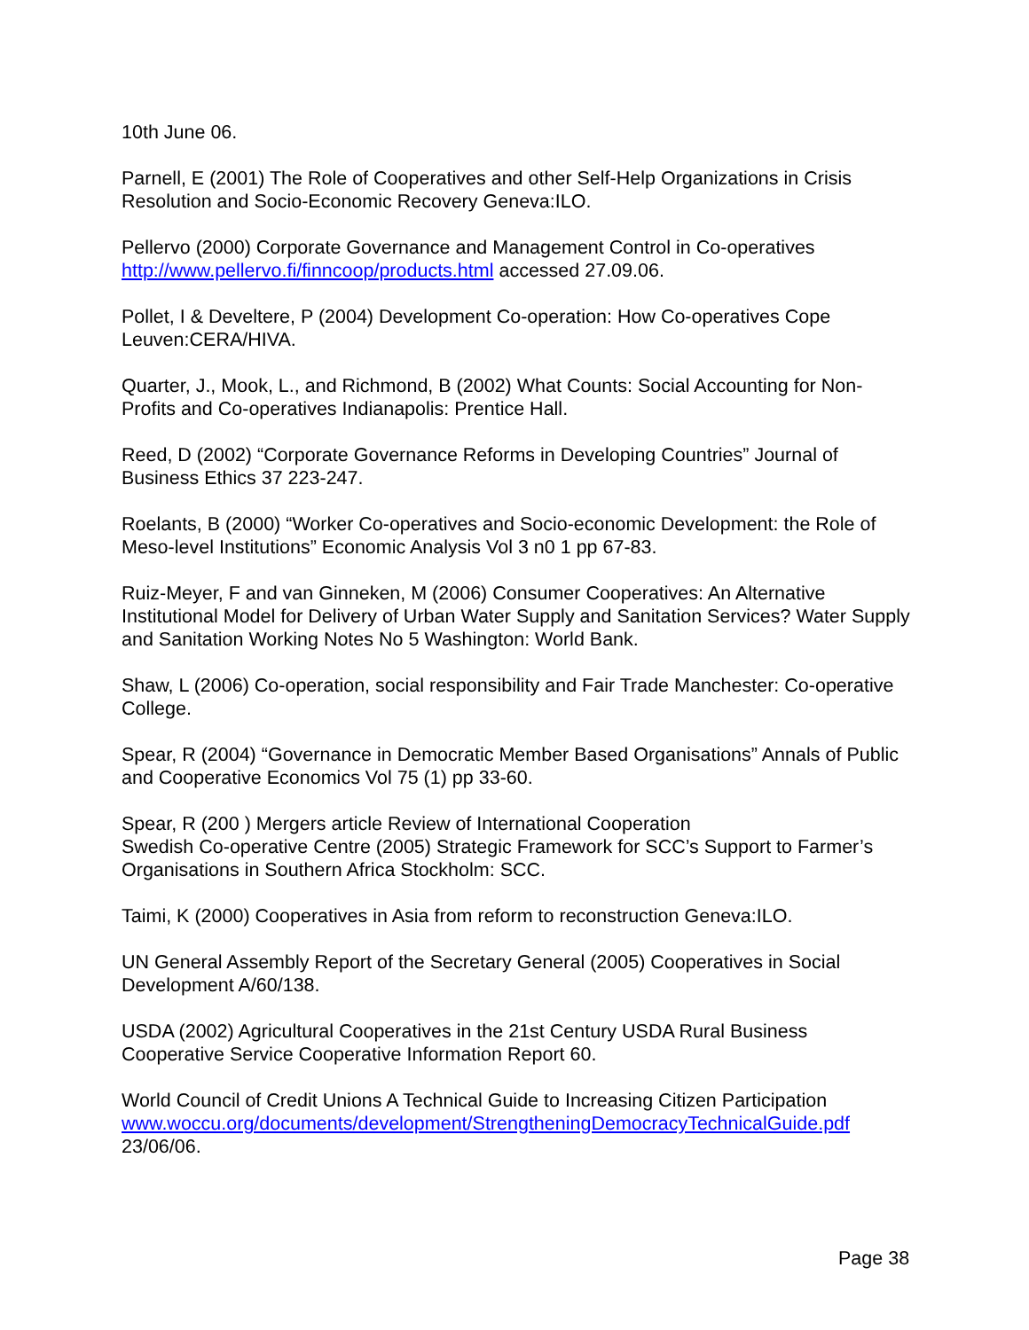10th June 06.
Parnell, E (2001) The Role of Cooperatives and other Self-Help Organizations in Crisis Resolution and Socio-Economic Recovery Geneva:ILO.
Pellervo (2000) Corporate Governance and Management Control in Co-operatives http://www.pellervo.fi/finncoop/products.html accessed 27.09.06.
Pollet, I & Develtere, P (2004) Development Co-operation: How Co-operatives Cope Leuven:CERA/HIVA.
Quarter, J., Mook, L., and Richmond, B (2002) What Counts: Social Accounting for Non-Profits and Co-operatives Indianapolis: Prentice Hall.
Reed, D (2002) “Corporate Governance Reforms in Developing Countries” Journal of Business Ethics 37 223-247.
Roelants, B (2000) “Worker Co-operatives and Socio-economic Development: the Role of Meso-level Institutions” Economic Analysis Vol 3 n0 1 pp 67-83.
Ruiz-Meyer, F and van Ginneken, M (2006) Consumer Cooperatives: An Alternative Institutional Model for Delivery of Urban Water Supply and Sanitation Services? Water Supply and Sanitation Working Notes No 5 Washington: World Bank.
Shaw, L (2006) Co-operation, social responsibility and Fair Trade Manchester: Co-operative College.
Spear, R (2004) “Governance in Democratic Member Based Organisations” Annals of Public and Cooperative Economics Vol 75 (1) pp 33-60.
Spear, R (200 ) Mergers article Review of International Cooperation
Swedish Co-operative Centre (2005) Strategic Framework for SCC’s Support to Farmer’s Organisations in Southern Africa Stockholm: SCC.
Taimi, K (2000) Cooperatives in Asia from reform to reconstruction Geneva:ILO.
UN General Assembly Report of the Secretary General (2005) Cooperatives in Social Development A/60/138.
USDA (2002) Agricultural Cooperatives in the 21st Century USDA Rural Business Cooperative Service Cooperative Information Report 60.
World Council of Credit Unions A Technical Guide to Increasing Citizen Participation www.woccu.org/documents/development/StrengtheningDemocracyTechnicalGuide.pdf 23/06/06.
Page 38